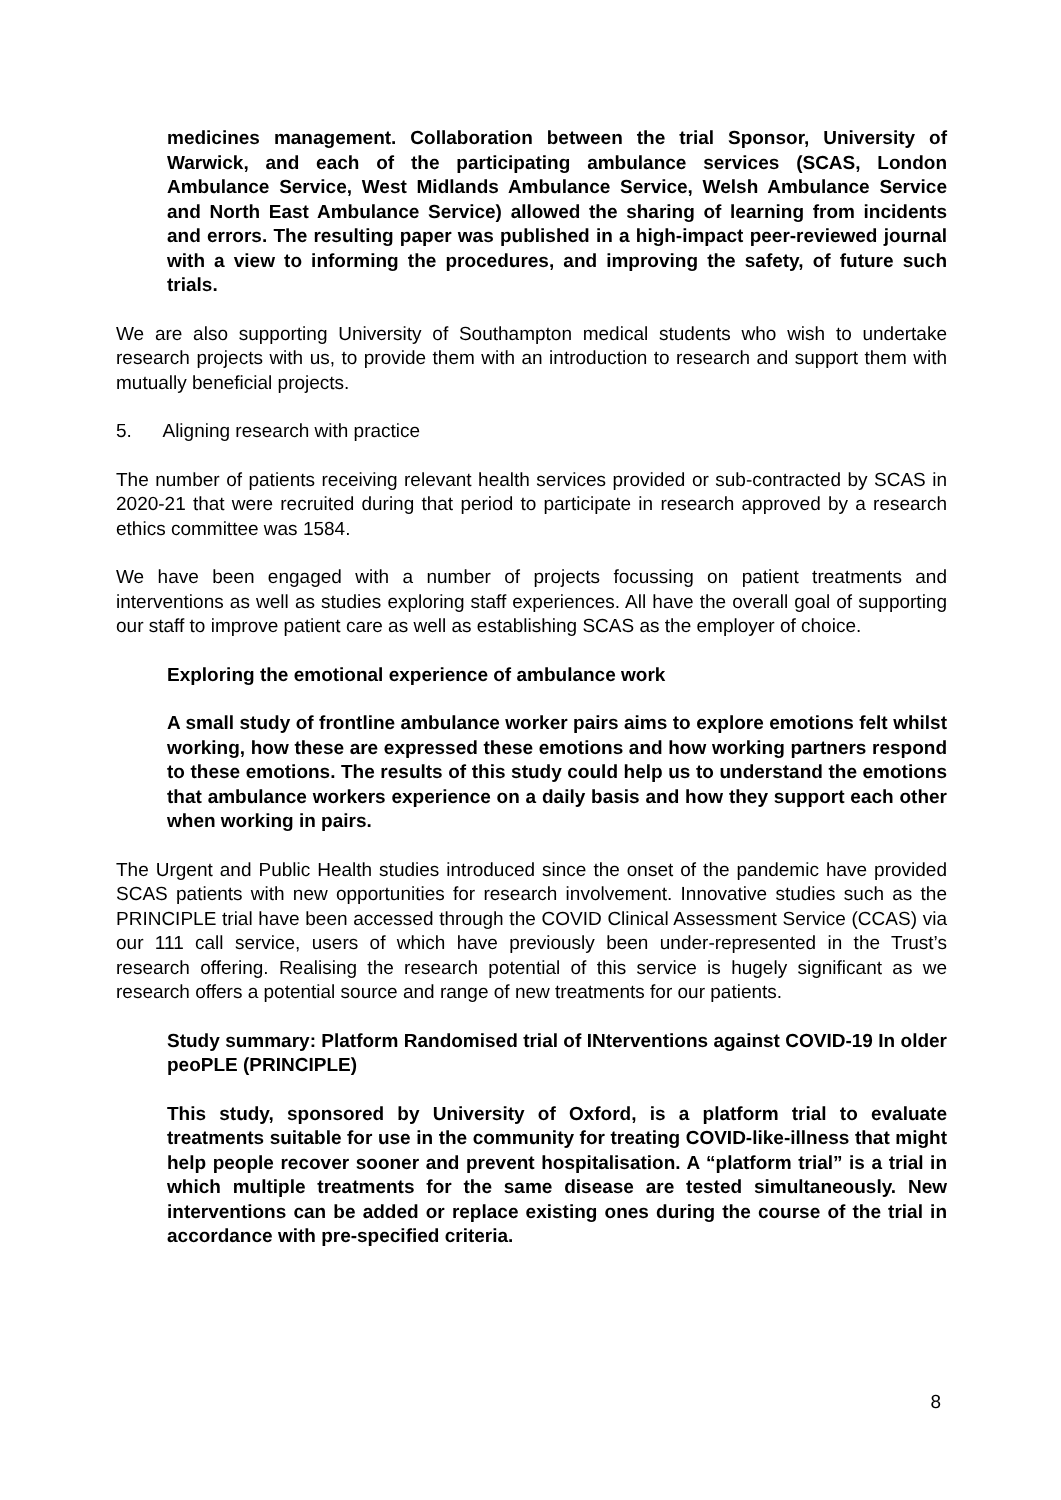medicines management. Collaboration between the trial Sponsor, University of Warwick, and each of the participating ambulance services (SCAS, London Ambulance Service, West Midlands Ambulance Service, Welsh Ambulance Service and North East Ambulance Service) allowed the sharing of learning from incidents and errors. The resulting paper was published in a high-impact peer-reviewed journal with a view to informing the procedures, and improving the safety, of future such trials.
We are also supporting University of Southampton medical students who wish to undertake research projects with us, to provide them with an introduction to research and support them with mutually beneficial projects.
5. Aligning research with practice
The number of patients receiving relevant health services provided or sub-contracted by SCAS in 2020-21 that were recruited during that period to participate in research approved by a research ethics committee was 1584.
We have been engaged with a number of projects focussing on patient treatments and interventions as well as studies exploring staff experiences. All have the overall goal of supporting our staff to improve patient care as well as establishing SCAS as the employer of choice.
Exploring the emotional experience of ambulance work
A small study of frontline ambulance worker pairs aims to explore emotions felt whilst working, how these are expressed these emotions and how working partners respond to these emotions. The results of this study could help us to understand the emotions that ambulance workers experience on a daily basis and how they support each other when working in pairs.
The Urgent and Public Health studies introduced since the onset of the pandemic have provided SCAS patients with new opportunities for research involvement. Innovative studies such as the PRINCIPLE trial have been accessed through the COVID Clinical Assessment Service (CCAS) via our 111 call service, users of which have previously been under-represented in the Trust’s research offering. Realising the research potential of this service is hugely significant as we research offers a potential source and range of new treatments for our patients.
Study summary: Platform Randomised trial of INterventions against COVID-19 In older peoPLE (PRINCIPLE)
This study, sponsored by University of Oxford, is a platform trial to evaluate treatments suitable for use in the community for treating COVID-like-illness that might help people recover sooner and prevent hospitalisation. A “platform trial” is a trial in which multiple treatments for the same disease are tested simultaneously. New interventions can be added or replace existing ones during the course of the trial in accordance with pre-specified criteria.
8